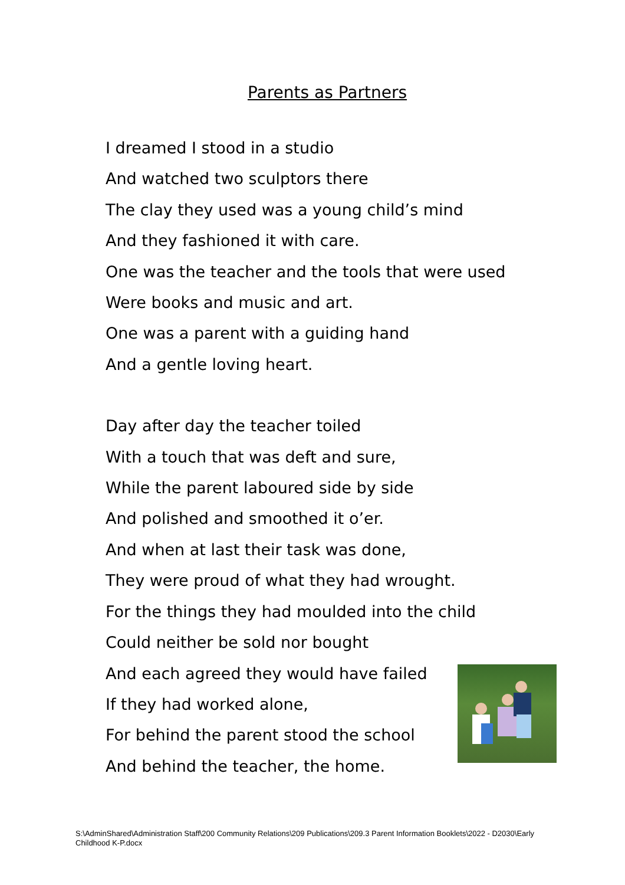Parents as Partners
I dreamed I stood in a studio
And watched two sculptors there
The clay they used was a young child’s mind
And they fashioned it with care.
One was the teacher and the tools that were used
Were books and music and art.
One was a parent with a guiding hand
And a gentle loving heart.
Day after day the teacher toiled
With a touch that was deft and sure,
While the parent laboured side by side
And polished and smoothed it o’er.
And when at last their task was done,
They were proud of what they had wrought.
For the things they had moulded into the child
Could neither be sold nor bought
And each agreed they would have failed
If they had worked alone,
For behind the parent stood the school
And behind the teacher, the home.
S:\AdminShared\Administration Staff\200 Community Relations\209 Publications\209.3 Parent Information Booklets\2022 - D2030\Early Childhood K-P.docx